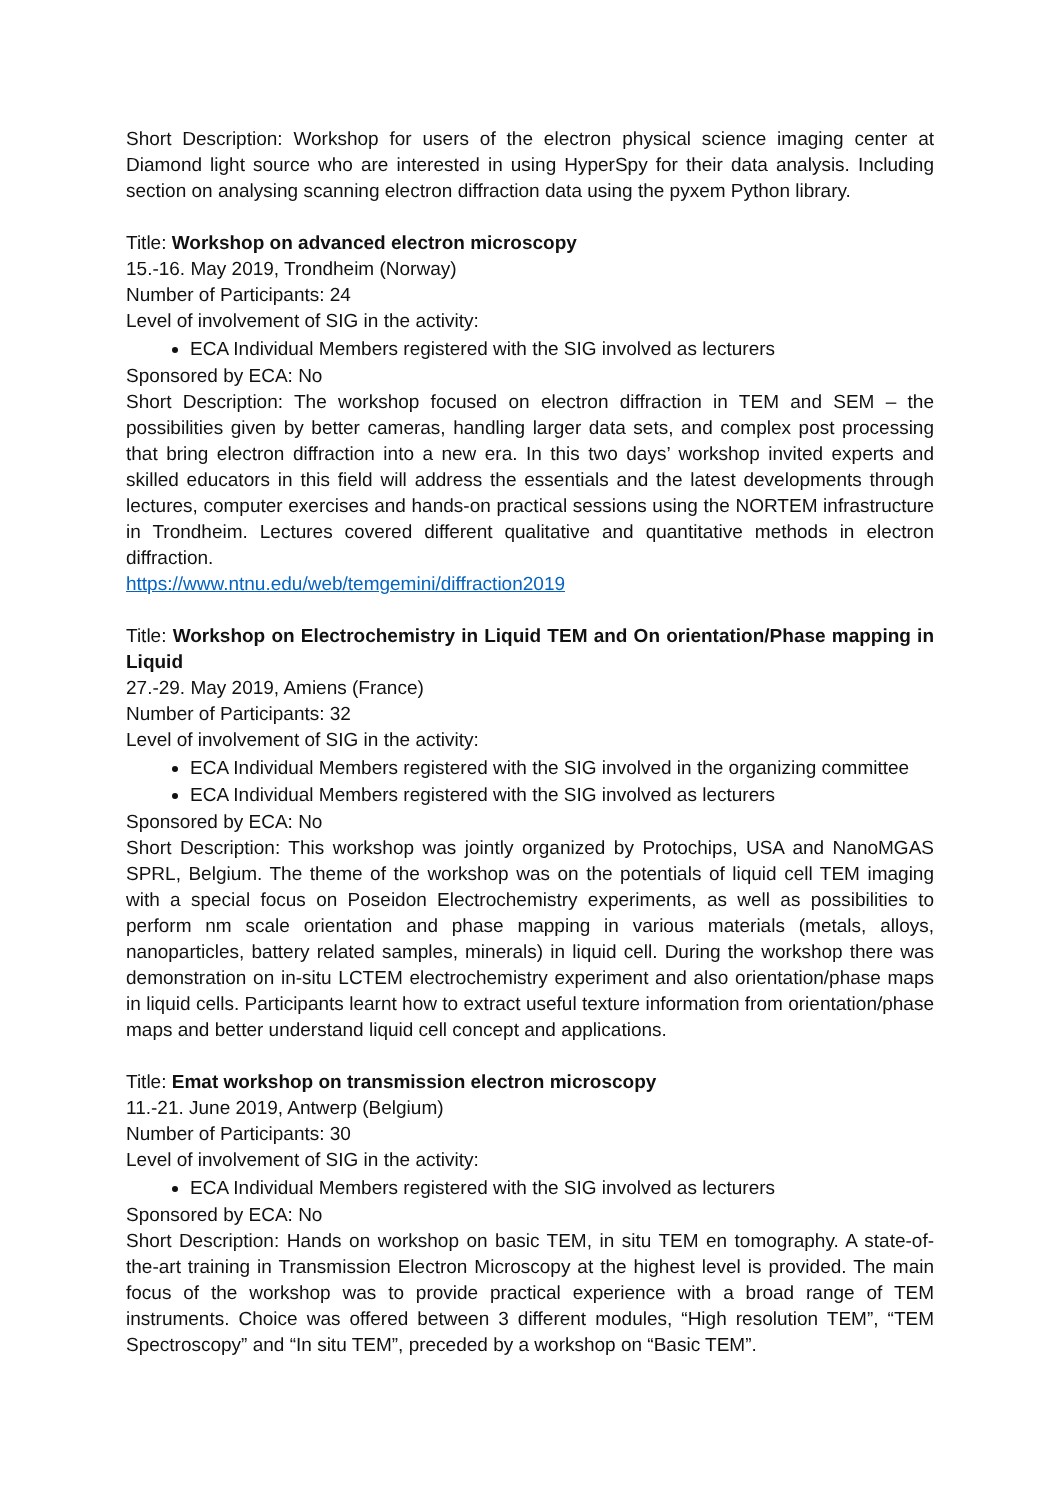Short Description: Workshop for users of the electron physical science imaging center at Diamond light source who are interested in using HyperSpy for their data analysis. Including section on analysing scanning electron diffraction data using the pyxem Python library.
Title: Workshop on advanced electron microscopy
15.-16. May 2019, Trondheim (Norway)
Number of Participants: 24
Level of involvement of SIG in the activity:
ECA Individual Members registered with the SIG involved as lecturers
Sponsored by ECA: No
Short Description: The workshop focused on electron diffraction in TEM and SEM – the possibilities given by better cameras, handling larger data sets, and complex post processing that bring electron diffraction into a new era. In this two days’ workshop invited experts and skilled educators in this field will address the essentials and the latest developments through lectures, computer exercises and hands-on practical sessions using the NORTEM infrastructure in Trondheim. Lectures covered different qualitative and quantitative methods in electron diffraction.
https://www.ntnu.edu/web/temgemini/diffraction2019
Title: Workshop on Electrochemistry in Liquid TEM and On orientation/Phase mapping in Liquid
27.-29. May 2019, Amiens (France)
Number of Participants: 32
Level of involvement of SIG in the activity:
ECA Individual Members registered with the SIG involved in the organizing committee
ECA Individual Members registered with the SIG involved as lecturers
Sponsored by ECA: No
Short Description: This workshop was jointly organized by Protochips, USA and NanoMGAS SPRL, Belgium. The theme of the workshop was on the potentials of liquid cell TEM imaging with a special focus on Poseidon Electrochemistry experiments, as well as possibilities to perform nm scale orientation and phase mapping in various materials (metals, alloys, nanoparticles, battery related samples, minerals) in liquid cell. During the workshop there was demonstration on in-situ LCTEM electrochemistry experiment and also orientation/phase maps in liquid cells. Participants learnt how to extract useful texture information from orientation/phase maps and better understand liquid cell concept and applications.
Title: Emat workshop on transmission electron microscopy
11.-21. June 2019, Antwerp (Belgium)
Number of Participants: 30
Level of involvement of SIG in the activity:
ECA Individual Members registered with the SIG involved as lecturers
Sponsored by ECA: No
Short Description: Hands on workshop on basic TEM, in situ TEM en tomography. A state-of-the-art training in Transmission Electron Microscopy at the highest level is provided. The main focus of the workshop was to provide practical experience with a broad range of TEM instruments. Choice was offered between 3 different modules, “High resolution TEM”, “TEM Spectroscopy” and “In situ TEM”, preceded by a workshop on “Basic TEM”.